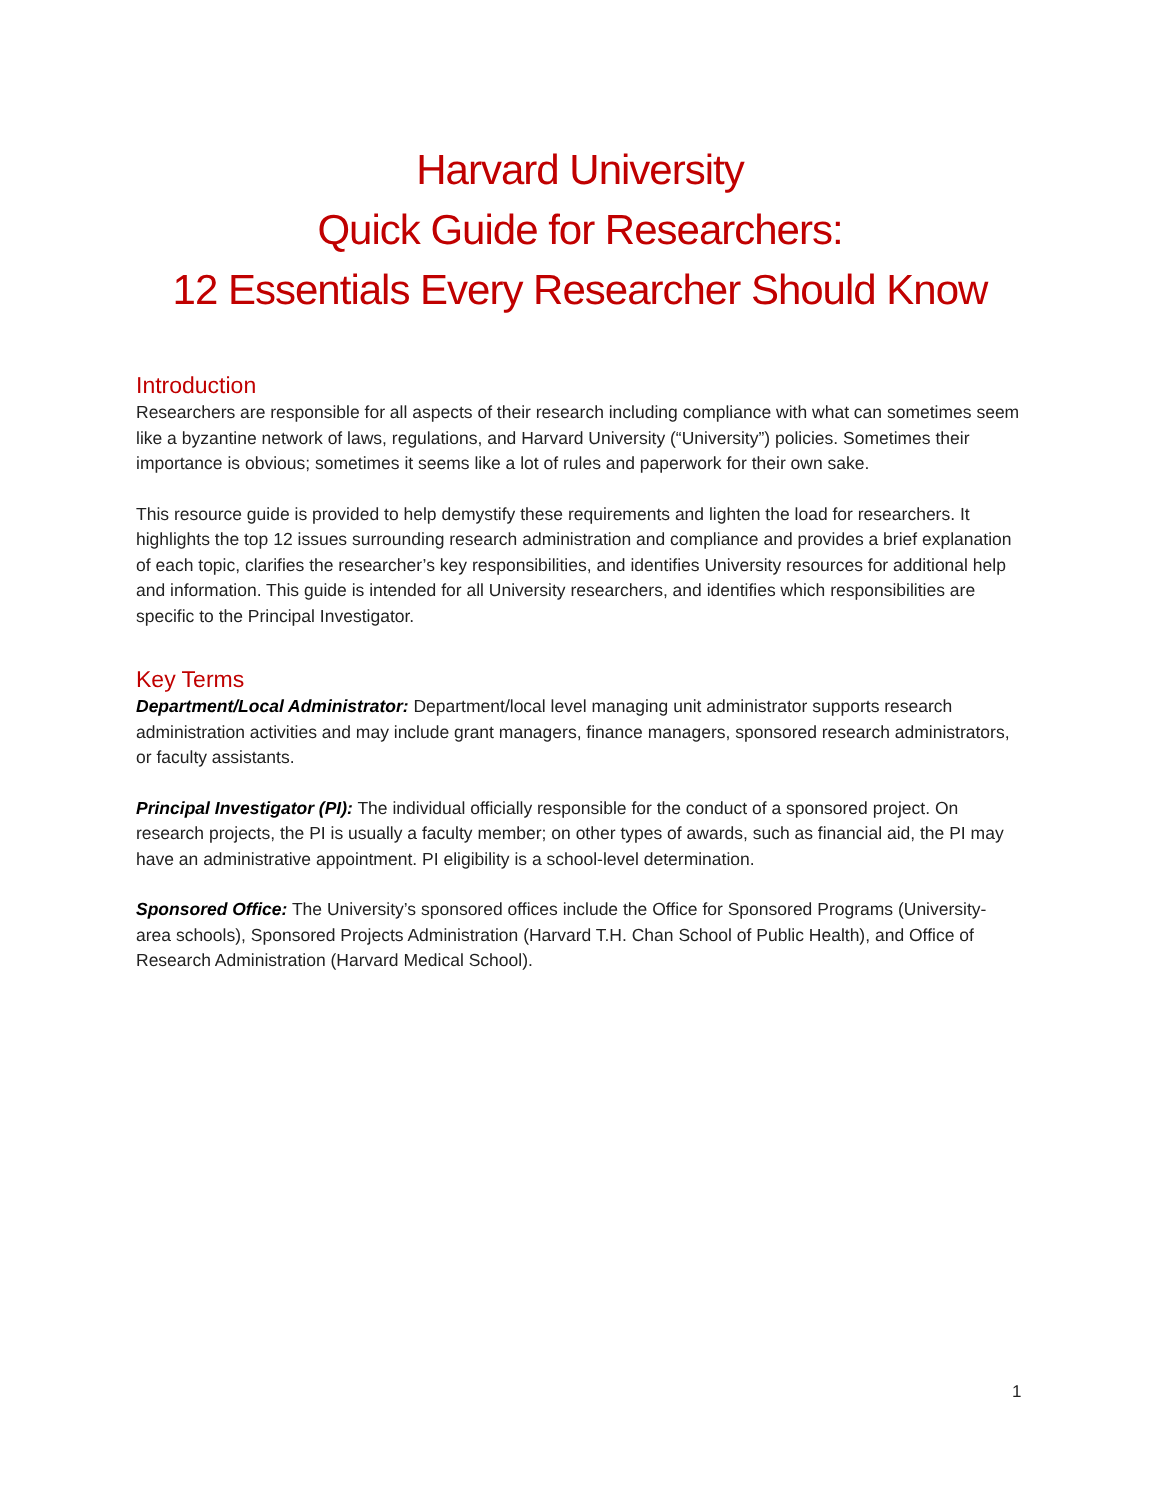Harvard University
Quick Guide for Researchers:
12 Essentials Every Researcher Should Know
Introduction
Researchers are responsible for all aspects of their research including compliance with what can sometimes seem like a byzantine network of laws, regulations, and Harvard University (“University”) policies. Sometimes their importance is obvious; sometimes it seems like a lot of rules and paperwork for their own sake.
This resource guide is provided to help demystify these requirements and lighten the load for researchers. It highlights the top 12 issues surrounding research administration and compliance and provides a brief explanation of each topic, clarifies the researcher’s key responsibilities, and identifies University resources for additional help and information. This guide is intended for all University researchers, and identifies which responsibilities are specific to the Principal Investigator.
Key Terms
Department/Local Administrator: Department/local level managing unit administrator supports research administration activities and may include grant managers, finance managers, sponsored research administrators, or faculty assistants.
Principal Investigator (PI): The individual officially responsible for the conduct of a sponsored project. On research projects, the PI is usually a faculty member; on other types of awards, such as financial aid, the PI may have an administrative appointment. PI eligibility is a school-level determination.
Sponsored Office: The University’s sponsored offices include the Office for Sponsored Programs (University- area schools), Sponsored Projects Administration (Harvard T.H. Chan School of Public Health), and Office of Research Administration (Harvard Medical School).
1